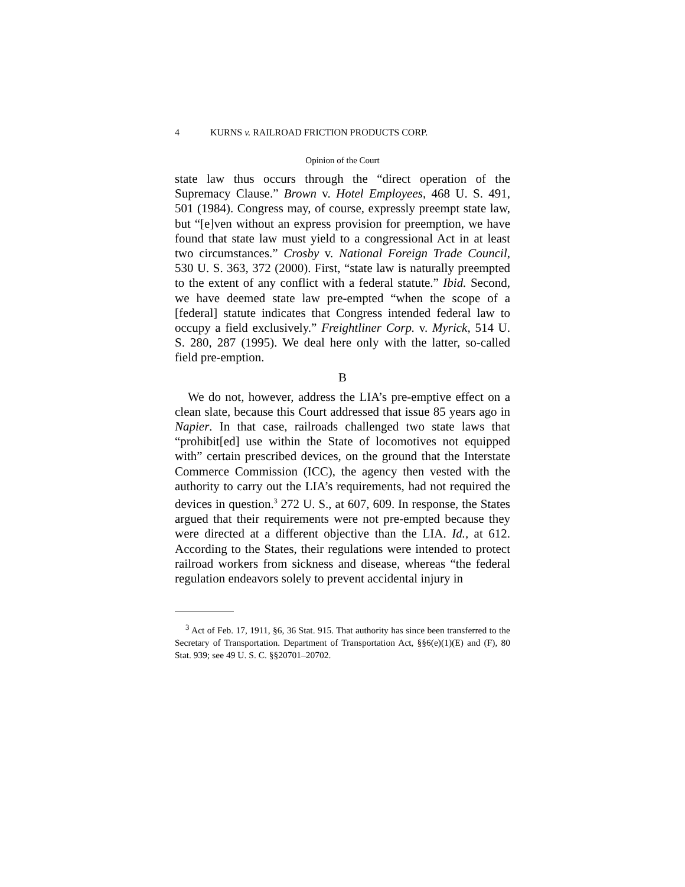4 KURNS v. RAILROAD FRICTION PRODUCTS CORP.
Opinion of the Court
state law thus occurs through the “direct operation of the Supremacy Clause.” Brown v. Hotel Employees, 468 U. S. 491, 501 (1984). Congress may, of course, expressly preempt state law, but “[e]ven without an express provision for preemption, we have found that state law must yield to a congressional Act in at least two circumstances.” Crosby v. National Foreign Trade Council, 530 U. S. 363, 372 (2000). First, “state law is naturally preempted to the extent of any conflict with a federal statute.” Ibid. Second, we have deemed state law pre-empted “when the scope of a [federal] statute indicates that Congress intended federal law to occupy a field exclusively.” Freightliner Corp. v. Myrick, 514 U. S. 280, 287 (1995). We deal here only with the latter, so-called field pre-emption.
B
We do not, however, address the LIA’s pre-emptive effect on a clean slate, because this Court addressed that issue 85 years ago in Napier. In that case, railroads challenged two state laws that “prohibit[ed] use within the State of locomotives not equipped with” certain prescribed devices, on the ground that the Interstate Commerce Commission (ICC), the agency then vested with the authority to carry out the LIA’s requirements, had not required the devices in question.<sup>3</sup> 272 U. S., at 607, 609. In response, the States argued that their requirements were not pre-empted because they were directed at a different objective than the LIA. Id., at 612. According to the States, their regulations were intended to protect railroad workers from sickness and disease, whereas “the federal regulation endeavors solely to prevent accidental injury in
<sup>3</sup> Act of Feb. 17, 1911, §6, 36 Stat. 915. That authority has since been transferred to the Secretary of Transportation. Department of Transportation Act, §§6(e)(1)(E) and (F), 80 Stat. 939; see 49 U. S. C. §§20701–20702.